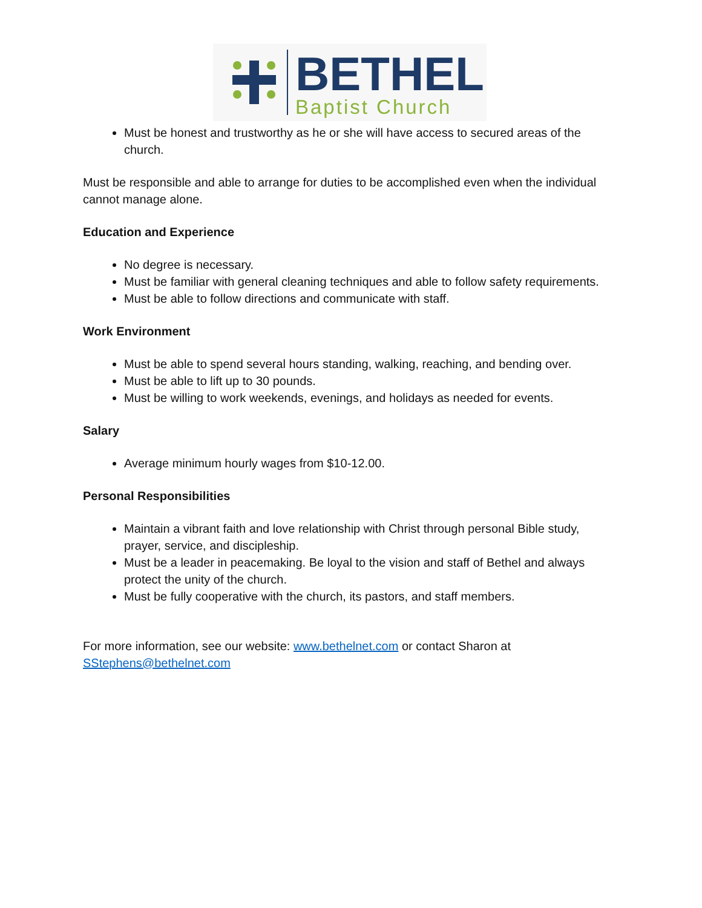BETHEL
Baptist Church
Must be honest and trustworthy as he or she will have access to secured areas of the church.
Must be responsible and able to arrange for duties to be accomplished even when the individual cannot manage alone.
Education and Experience
No degree is necessary.
Must be familiar with general cleaning techniques and able to follow safety requirements.
Must be able to follow directions and communicate with staff.
Work Environment
Must be able to spend several hours standing, walking, reaching, and bending over.
Must be able to lift up to 30 pounds.
Must be willing to work weekends, evenings, and holidays as needed for events.
Salary
Average minimum hourly wages from $10-12.00.
Personal Responsibilities
Maintain a vibrant faith and love relationship with Christ through personal Bible study, prayer, service, and discipleship.
Must be a leader in peacemaking. Be loyal to the vision and staff of Bethel and always protect the unity of the church.
Must be fully cooperative with the church, its pastors, and staff members.
For more information, see our website: www.bethelnet.com or contact Sharon at SStephens@bethelnet.com